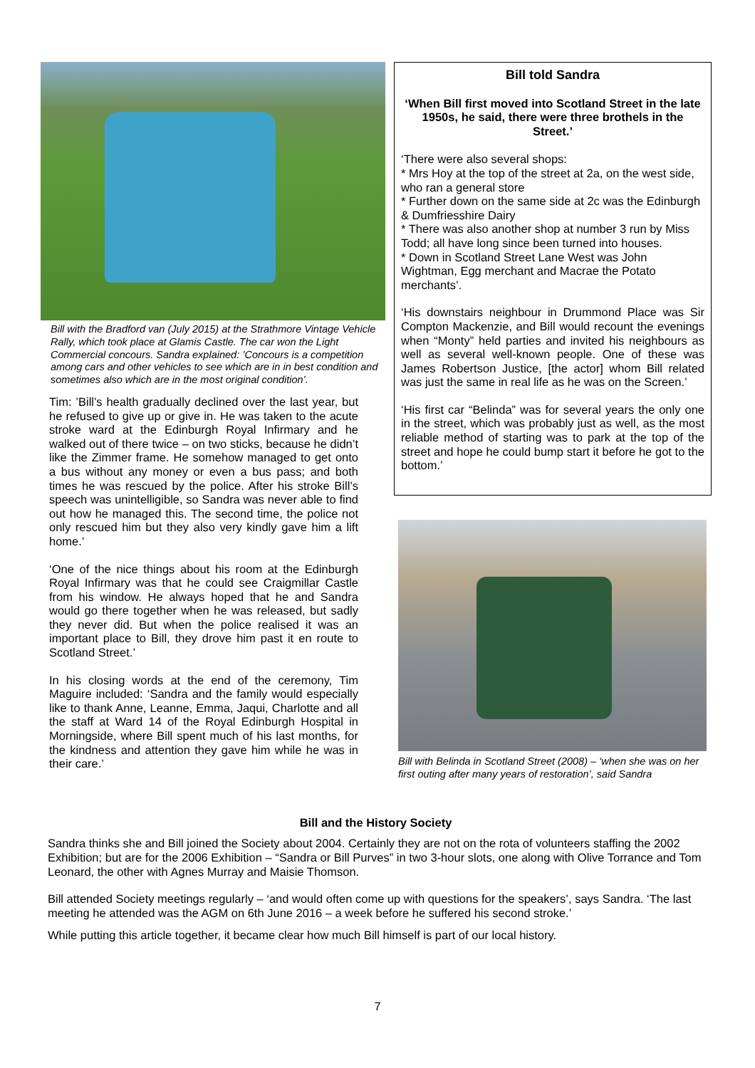Bill with the Bradford van (July 2015) at the Strathmore Vintage Vehicle Rally, which took place at Glamis Castle. The car won the Light Commercial concours. Sandra explained: ’Concours is a competition among cars and other vehicles to see which are in in best condition and sometimes also which are in the most original condition’.
Tim: ’Bill’s health gradually declined over the last year, but he refused to give up or give in. He was taken to the acute stroke ward at the Edinburgh Royal Infirmary and he walked out of there twice – on two sticks, because he didn’t like the Zimmer frame. He somehow managed to get onto a bus without any money or even a bus pass; and both times he was rescued by the police. After his stroke Bill’s speech was unintelligible, so Sandra was never able to find out how he managed this. The second time, the police not only rescued him but they also very kindly gave him a lift home.’
‘One of the nice things about his room at the Edinburgh Royal Infirmary was that he could see Craigmillar Castle from his window. He always hoped that he and Sandra would go there together when he was released, but sadly they never did. But when the police realised it was an important place to Bill, they drove him past it en route to Scotland Street.’
In his closing words at the end of the ceremony, Tim Maguire included: ‘Sandra and the family would especially like to thank Anne, Leanne, Emma, Jaqui, Charlotte and all the staff at Ward 14 of the Royal Edinburgh Hospital in Morningside, where Bill spent much of his last months, for the kindness and attention they gave him while he was in their care.’
Bill told Sandra
‘When Bill first moved into Scotland Street in the late 1950s, he said, there were three brothels in the Street.’
‘There were also several shops:
* Mrs Hoy at the top of the street at 2a, on the west side, who ran a general store
* Further down on the same side at 2c was the Edinburgh & Dumfriesshire Dairy
* There was also another shop at number 3 run by Miss Todd; all have long since been turned into houses.
* Down in Scotland Street Lane West was John Wightman, Egg merchant and Macrae the Potato merchants’.
‘His downstairs neighbour in Drummond Place was Sir Compton Mackenzie, and Bill would recount the evenings when “Monty” held parties and invited his neighbours as well as several well-known people. One of these was James Robertson Justice, [the actor] whom Bill related was just the same in real life as he was on the Screen.’
‘His first car “Belinda” was for several years the only one in the street, which was probably just as well, as the most reliable method of starting was to park at the top of the street and hope he could bump start it before he got to the bottom.’
Bill with Belinda in Scotland Street (2008) – ‘when she was on her first outing after many years of restoration’, said Sandra
Bill and the History Society
Sandra thinks she and Bill joined the Society about 2004. Certainly they are not on the rota of volunteers staffing the 2002 Exhibition; but are for the 2006 Exhibition – “Sandra or Bill Purves” in two 3-hour slots, one along with Olive Torrance and Tom Leonard, the other with Agnes Murray and Maisie Thomson.
Bill attended Society meetings regularly – ‘and would often come up with questions for the speakers’, says Sandra. ‘The last meeting he attended was the AGM on 6th June 2016 – a week before he suffered his second stroke.’
While putting this article together, it became clear how much Bill himself is part of our local history.
7